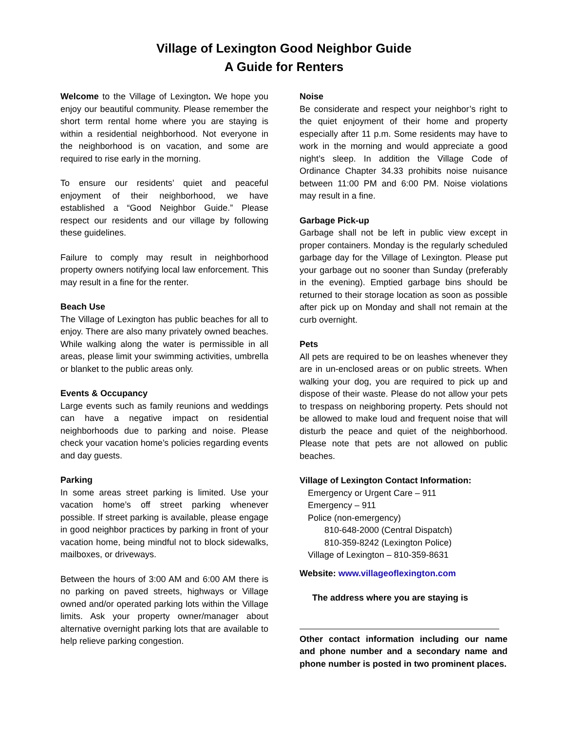Village of Lexington Good Neighbor Guide
A Guide for Renters
Welcome to the Village of Lexington. We hope you enjoy our beautiful community. Please remember the short term rental home where you are staying is within a residential neighborhood. Not everyone in the neighborhood is on vacation, and some are required to rise early in the morning.
To ensure our residents’ quiet and peaceful enjoyment of their neighborhood, we have established a “Good Neighbor Guide.” Please respect our residents and our village by following these guidelines.
Failure to comply may result in neighborhood property owners notifying local law enforcement. This may result in a fine for the renter.
Beach Use
The Village of Lexington has public beaches for all to enjoy. There are also many privately owned beaches. While walking along the water is permissible in all areas, please limit your swimming activities, umbrella or blanket to the public areas only.
Events & Occupancy
Large events such as family reunions and weddings can have a negative impact on residential neighborhoods due to parking and noise. Please check your vacation home’s policies regarding events and day guests.
Parking
In some areas street parking is limited. Use your vacation home’s off street parking whenever possible. If street parking is available, please engage in good neighbor practices by parking in front of your vacation home, being mindful not to block sidewalks, mailboxes, or driveways.
Between the hours of 3:00 AM and 6:00 AM there is no parking on paved streets, highways or Village owned and/or operated parking lots within the Village limits. Ask your property owner/manager about alternative overnight parking lots that are available to help relieve parking congestion.
Noise
Be considerate and respect your neighbor’s right to the quiet enjoyment of their home and property especially after 11 p.m. Some residents may have to work in the morning and would appreciate a good night’s sleep. In addition the Village Code of Ordinance Chapter 34.33 prohibits noise nuisance between 11:00 PM and 6:00 PM. Noise violations may result in a fine.
Garbage Pick-up
Garbage shall not be left in public view except in proper containers. Monday is the regularly scheduled garbage day for the Village of Lexington. Please put your garbage out no sooner than Sunday (preferably in the evening). Emptied garbage bins should be returned to their storage location as soon as possible after pick up on Monday and shall not remain at the curb overnight.
Pets
All pets are required to be on leashes whenever they are in un-enclosed areas or on public streets. When walking your dog, you are required to pick up and dispose of their waste. Please do not allow your pets to trespass on neighboring property. Pets should not be allowed to make loud and frequent noise that will disturb the peace and quiet of the neighborhood. Please note that pets are not allowed on public beaches.
Village of Lexington Contact Information:
Emergency or Urgent Care – 911
Emergency – 911
Police (non-emergency)
810-648-2000 (Central Dispatch)
810-359-8242 (Lexington Police)
Village of Lexington – 810-359-8631
Website: www.villageoflexington.com
The address where you are staying is
Other contact information including our name and phone number and a secondary name and phone number is posted in two prominent places.